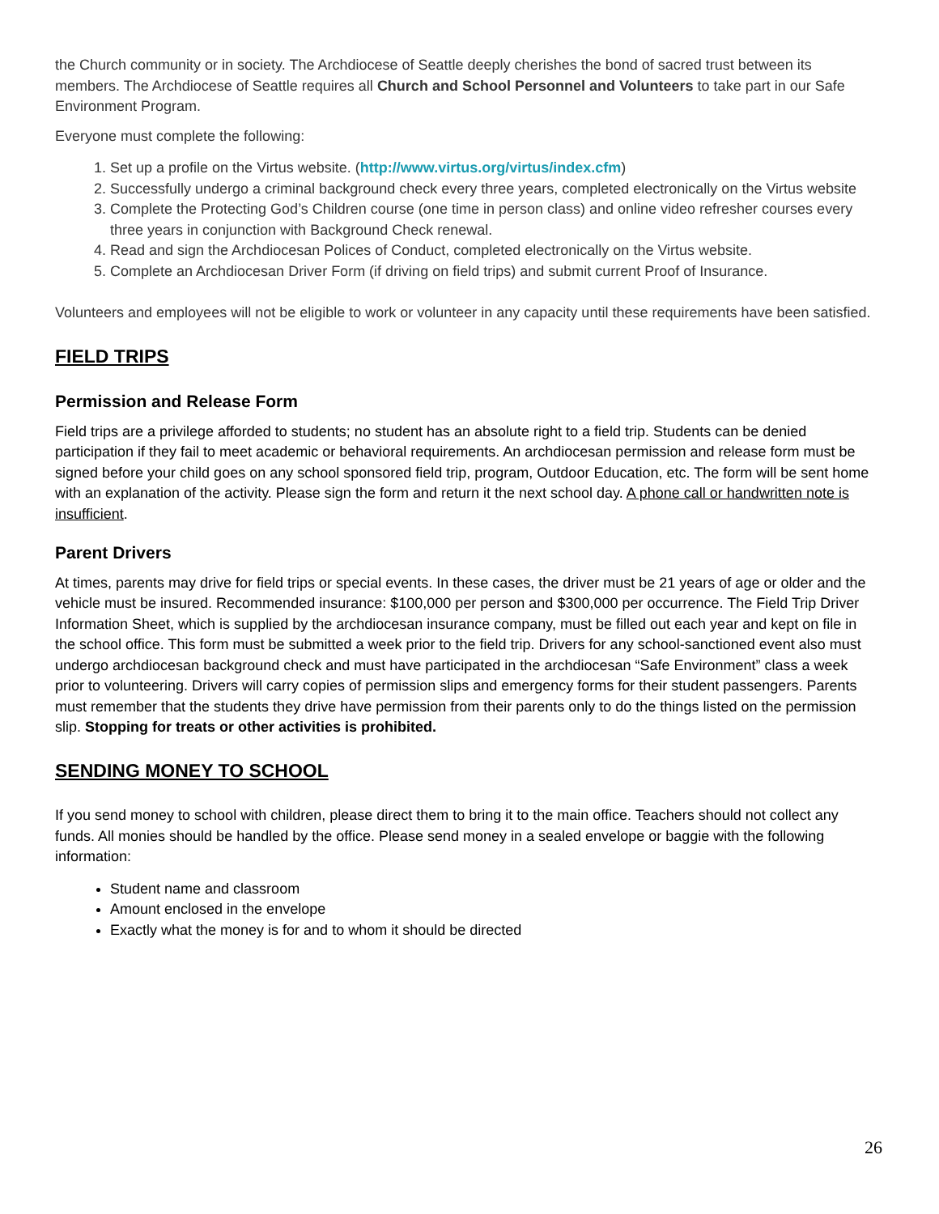the Church community or in society. The Archdiocese of Seattle deeply cherishes the bond of sacred trust between its members. The Archdiocese of Seattle requires all Church and School Personnel and Volunteers to take part in our Safe Environment Program.
Everyone must complete the following:
1. Set up a profile on the Virtus website. (http://www.virtus.org/virtus/index.cfm)
2. Successfully undergo a criminal background check every three years, completed electronically on the Virtus website
3. Complete the Protecting God’s Children course (one time in person class) and online video refresher courses every three years in conjunction with Background Check renewal.
4. Read and sign the Archdiocesan Polices of Conduct, completed electronically on the Virtus website.
5. Complete an Archdiocesan Driver Form (if driving on field trips) and submit current Proof of Insurance.
Volunteers and employees will not be eligible to work or volunteer in any capacity until these requirements have been satisfied.
FIELD TRIPS
Permission and Release Form
Field trips are a privilege afforded to students; no student has an absolute right to a field trip. Students can be denied participation if they fail to meet academic or behavioral requirements. An archdiocesan permission and release form must be signed before your child goes on any school sponsored field trip, program, Outdoor Education, etc. The form will be sent home with an explanation of the activity. Please sign the form and return it the next school day. A phone call or handwritten note is insufficient.
Parent Drivers
At times, parents may drive for field trips or special events. In these cases, the driver must be 21 years of age or older and the vehicle must be insured. Recommended insurance: $100,000 per person and $300,000 per occurrence. The Field Trip Driver Information Sheet, which is supplied by the archdiocesan insurance company, must be filled out each year and kept on file in the school office. This form must be submitted a week prior to the field trip. Drivers for any school-sanctioned event also must undergo archdiocesan background check and must have participated in the archdiocesan “Safe Environment” class a week prior to volunteering. Drivers will carry copies of permission slips and emergency forms for their student passengers. Parents must remember that the students they drive have permission from their parents only to do the things listed on the permission slip. Stopping for treats or other activities is prohibited.
SENDING MONEY TO SCHOOL
If you send money to school with children, please direct them to bring it to the main office. Teachers should not collect any funds. All monies should be handled by the office. Please send money in a sealed envelope or baggie with the following information:
Student name and classroom
Amount enclosed in the envelope
Exactly what the money is for and to whom it should be directed
26